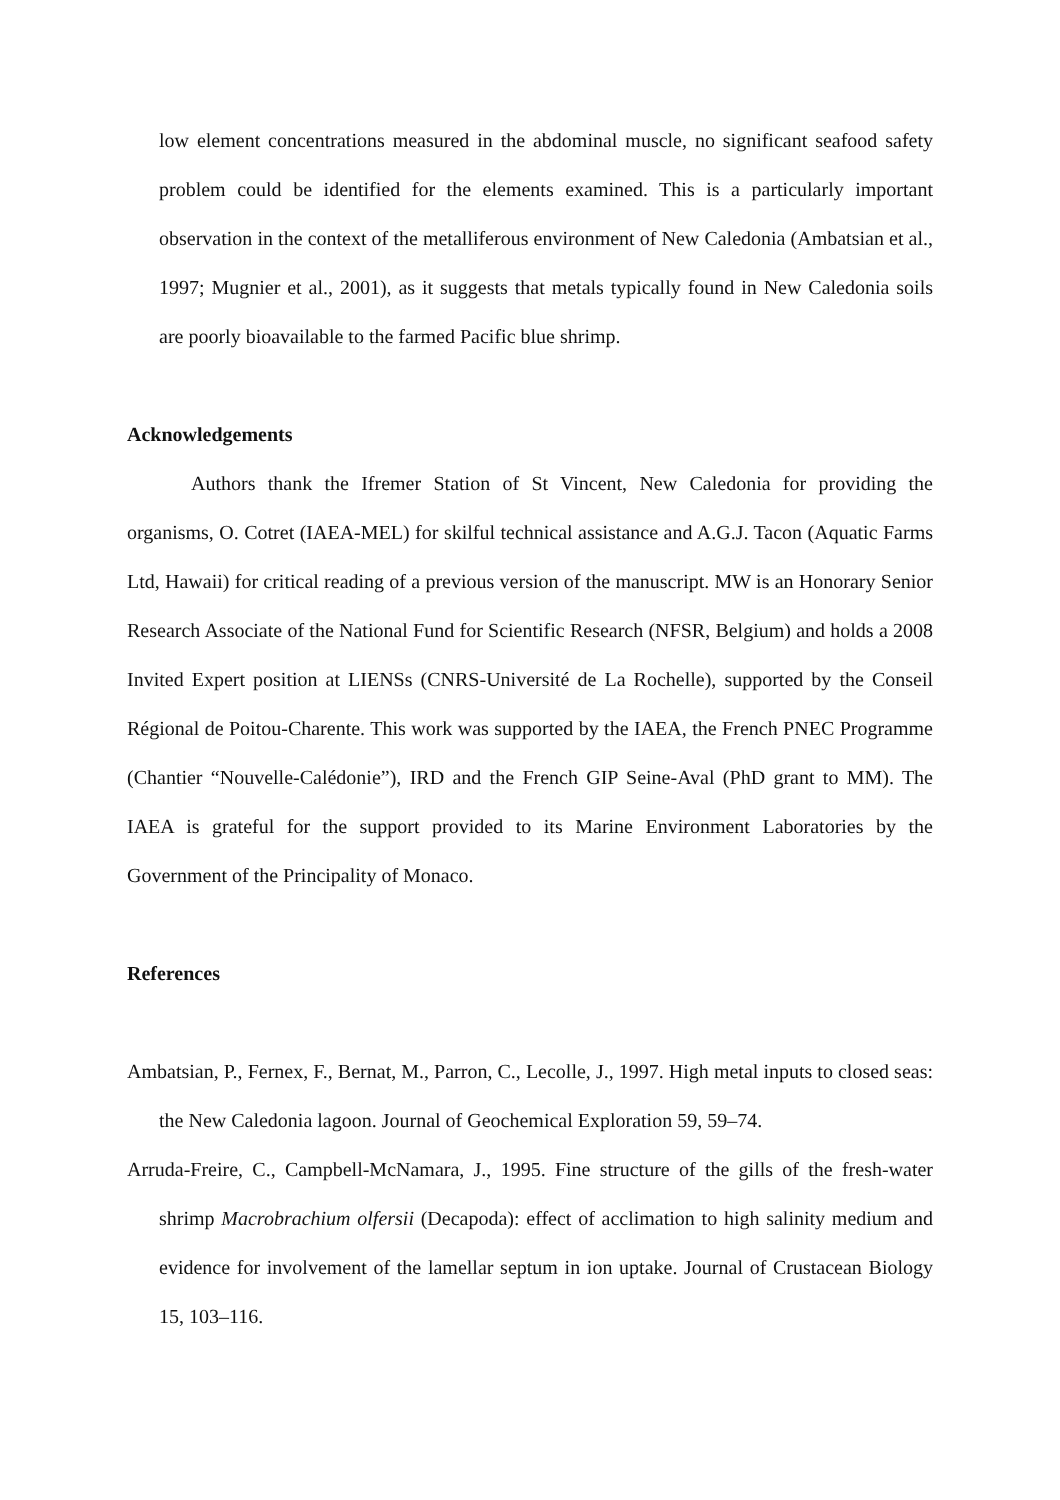low element concentrations measured in the abdominal muscle, no significant seafood safety problem could be identified for the elements examined. This is a particularly important observation in the context of the metalliferous environment of New Caledonia (Ambatsian et al., 1997; Mugnier et al., 2001), as it suggests that metals typically found in New Caledonia soils are poorly bioavailable to the farmed Pacific blue shrimp.
Acknowledgements
Authors thank the Ifremer Station of St Vincent, New Caledonia for providing the organisms, O. Cotret (IAEA-MEL) for skilful technical assistance and A.G.J. Tacon (Aquatic Farms Ltd, Hawaii) for critical reading of a previous version of the manuscript. MW is an Honorary Senior Research Associate of the National Fund for Scientific Research (NFSR, Belgium) and holds a 2008 Invited Expert position at LIENSs (CNRS-Université de La Rochelle), supported by the Conseil Régional de Poitou-Charente. This work was supported by the IAEA, the French PNEC Programme (Chantier “Nouvelle-Calédonie”), IRD and the French GIP Seine-Aval (PhD grant to MM). The IAEA is grateful for the support provided to its Marine Environment Laboratories by the Government of the Principality of Monaco.
References
Ambatsian, P., Fernex, F., Bernat, M., Parron, C., Lecolle, J., 1997. High metal inputs to closed seas: the New Caledonia lagoon. Journal of Geochemical Exploration 59, 59–74.
Arruda-Freire, C., Campbell-McNamara, J., 1995. Fine structure of the gills of the fresh-water shrimp Macrobrachium olfersii (Decapoda): effect of acclimation to high salinity medium and evidence for involvement of the lamellar septum in ion uptake. Journal of Crustacean Biology 15, 103–116.